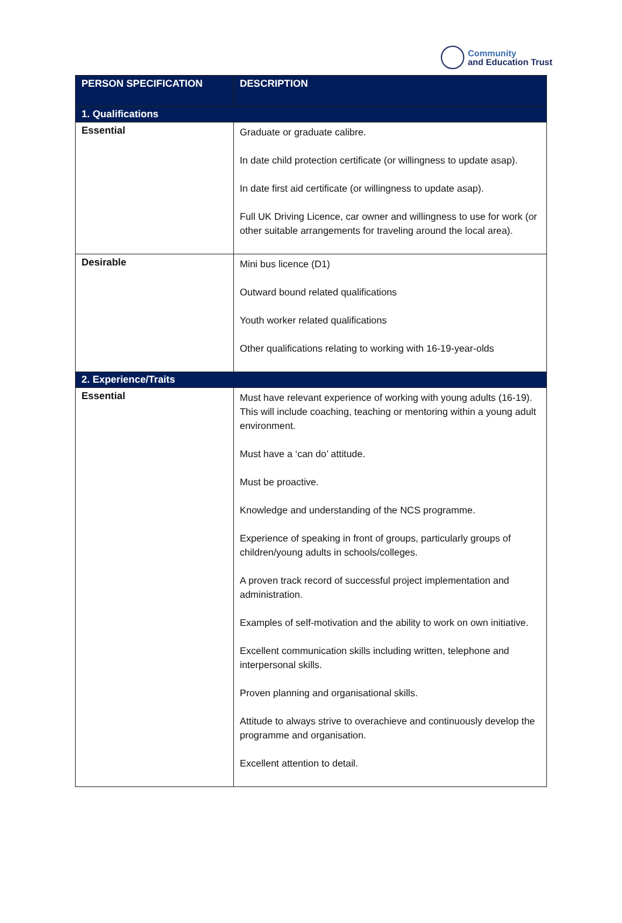Community
and Education Trust
| PERSON SPECIFICATION | DESCRIPTION |
| --- | --- |
| 1. Qualifications | |
| Essential | Graduate or graduate calibre. In date child protection certificate (or willingness to update asap). In date first aid certificate (or willingness to update asap). Full UK Driving Licence, car owner and willingness to use for work (or other suitable arrangements for traveling around the local area). |
| Desirable | Mini bus licence (D1) Outward bound related qualifications Youth worker related qualifications Other qualifications relating to working with 16-19-year-olds |
| 2. Experience/Traits | |
| Essential | Must have relevant experience of working with young adults (16-19). This will include coaching, teaching or mentoring within a young adult environment. Must have a ‘can do’ attitude. Must be proactive. Knowledge and understanding of the NCS programme. Experience of speaking in front of groups, particularly groups of children/young adults in schools/colleges. A proven track record of successful project implementation and administration. Examples of self-motivation and the ability to work on own initiative. Excellent communication skills including written, telephone and interpersonal skills. Proven planning and organisational skills. Attitude to always strive to overachieve and continuously develop the programme and organisation. Excellent attention to detail. |